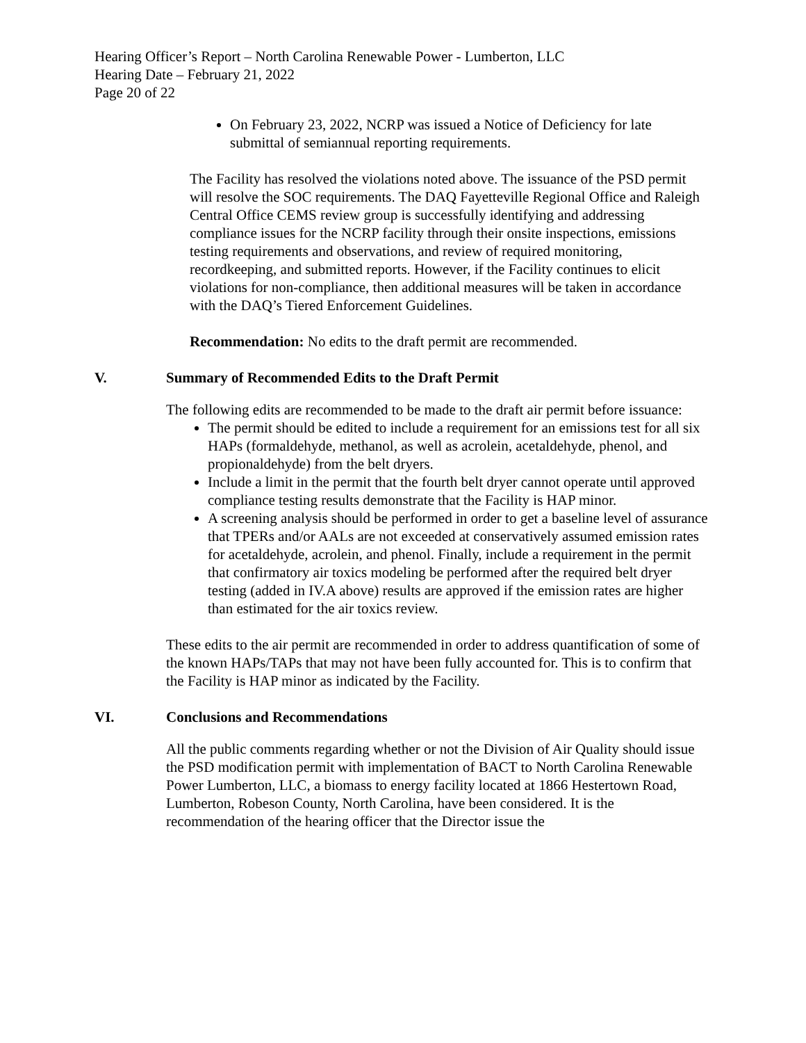Hearing Officer’s Report – North Carolina Renewable Power - Lumberton, LLC
Hearing Date – February 21, 2022
Page 20 of 22
On February 23, 2022, NCRP was issued a Notice of Deficiency for late submittal of semiannual reporting requirements.
The Facility has resolved the violations noted above. The issuance of the PSD permit will resolve the SOC requirements. The DAQ Fayetteville Regional Office and Raleigh Central Office CEMS review group is successfully identifying and addressing compliance issues for the NCRP facility through their onsite inspections, emissions testing requirements and observations, and review of required monitoring, recordkeeping, and submitted reports. However, if the Facility continues to elicit violations for non-compliance, then additional measures will be taken in accordance with the DAQ’s Tiered Enforcement Guidelines.
Recommendation: No edits to the draft permit are recommended.
V. Summary of Recommended Edits to the Draft Permit
The following edits are recommended to be made to the draft air permit before issuance:
The permit should be edited to include a requirement for an emissions test for all six HAPs (formaldehyde, methanol, as well as acrolein, acetaldehyde, phenol, and propionaldehyde) from the belt dryers.
Include a limit in the permit that the fourth belt dryer cannot operate until approved compliance testing results demonstrate that the Facility is HAP minor.
A screening analysis should be performed in order to get a baseline level of assurance that TPERs and/or AALs are not exceeded at conservatively assumed emission rates for acetaldehyde, acrolein, and phenol. Finally, include a requirement in the permit that confirmatory air toxics modeling be performed after the required belt dryer testing (added in IV.A above) results are approved if the emission rates are higher than estimated for the air toxics review.
These edits to the air permit are recommended in order to address quantification of some of the known HAPs/TAPs that may not have been fully accounted for. This is to confirm that the Facility is HAP minor as indicated by the Facility.
VI. Conclusions and Recommendations
All the public comments regarding whether or not the Division of Air Quality should issue the PSD modification permit with implementation of BACT to North Carolina Renewable Power Lumberton, LLC, a biomass to energy facility located at 1866 Hestertown Road, Lumberton, Robeson County, North Carolina, have been considered. It is the recommendation of the hearing officer that the Director issue the